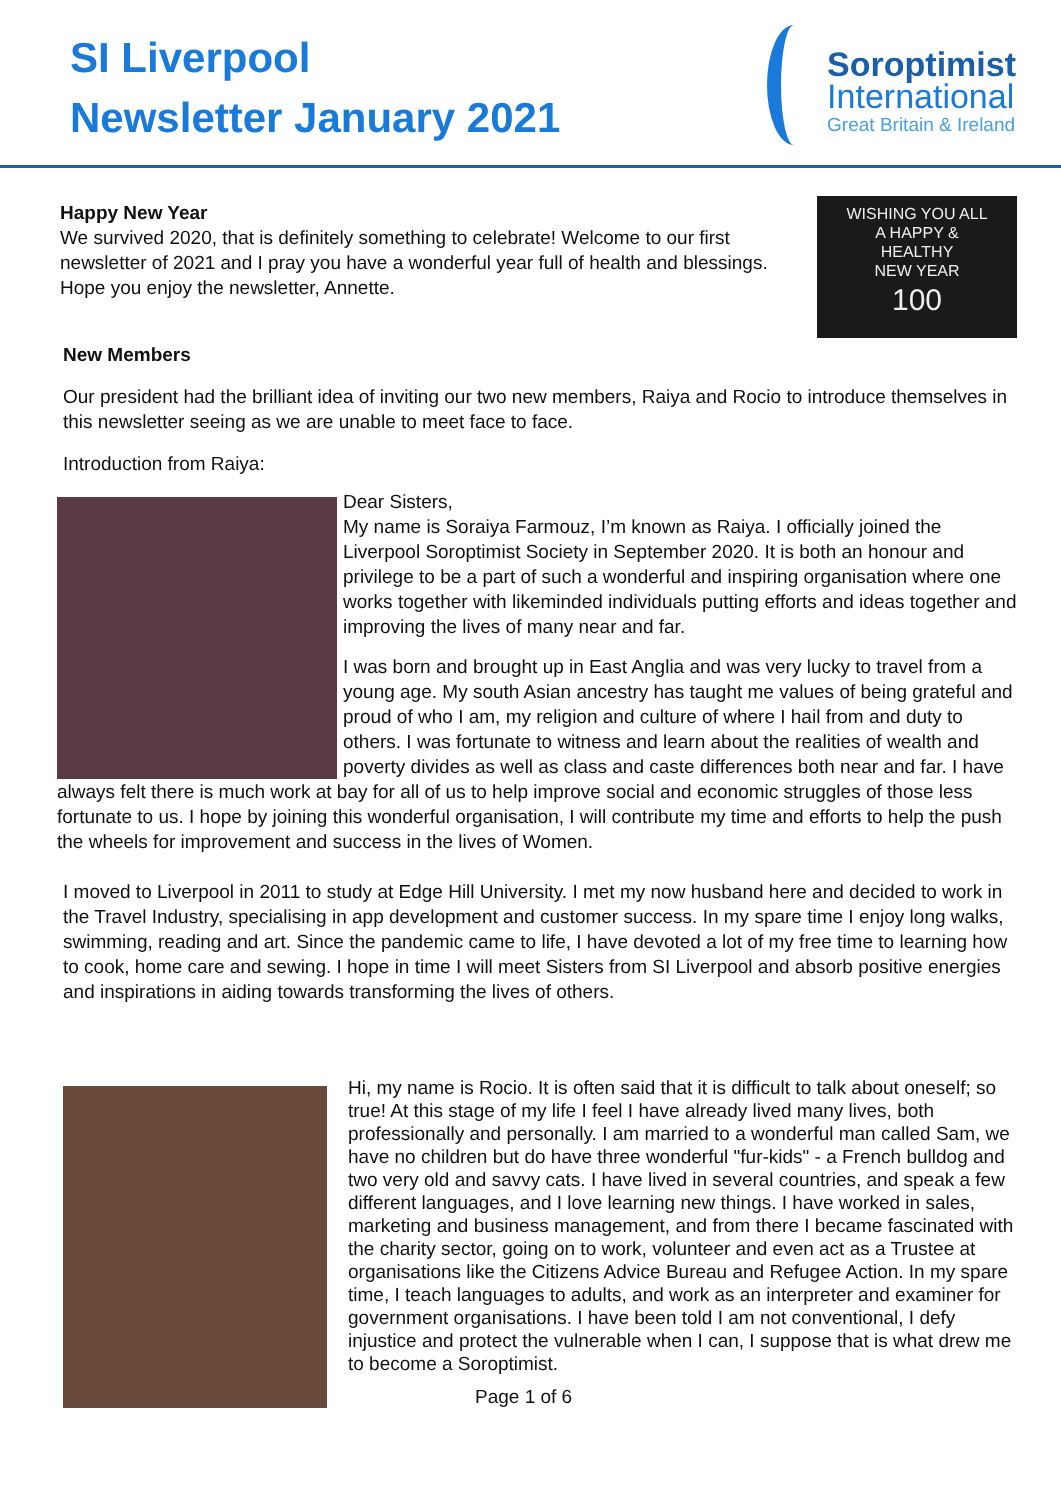SI Liverpool
Newsletter January 2021
Soroptimist
International
Great Britain & Ireland
WISHING YOU ALL
A HAPPY &
HEALTHY
NEW YEAR
100
Happy New Year
We survived 2020, that is definitely something to celebrate! Welcome to our first newsletter of 2021 and I pray you have a wonderful year full of health and blessings. Hope you enjoy the newsletter, Annette.
New Members
Our president had the brilliant idea of inviting our two new members, Raiya and Rocio to introduce themselves in this newsletter seeing as we are unable to meet face to face.
Introduction from Raiya:
Dear Sisters,
My name is Soraiya Farmouz, I’m known as Raiya. I officially joined the Liverpool Soroptimist Society in September 2020. It is both an honour and privilege to be a part of such a wonderful and inspiring organisation where one works together with likeminded individuals putting efforts and ideas together and improving the lives of many near and far.
I was born and brought up in East Anglia and was very lucky to travel from a young age. My south Asian ancestry has taught me values of being grateful and proud of who I am, my religion and culture of where I hail from and duty to others. I was fortunate to witness and learn about the realities of wealth and poverty divides as well as class and caste differences both near and far. I have always felt there is much work at bay for all of us to help improve social and economic struggles of those less fortunate to us. I hope by joining this wonderful organisation, I will contribute my time and efforts to help the push the wheels for improvement and success in the lives of Women.
I moved to Liverpool in 2011 to study at Edge Hill University. I met my now husband here and decided to work in the Travel Industry, specialising in app development and customer success. In my spare time I enjoy long walks, swimming, reading and art. Since the pandemic came to life, I have devoted a lot of my free time to learning how to cook, home care and sewing. I hope in time I will meet Sisters from SI Liverpool and absorb positive energies and inspirations in aiding towards transforming the lives of others.
Hi, my name is Rocio. It is often said that it is difficult to talk about oneself; so true! At this stage of my life I feel I have already lived many lives, both professionally and personally. I am married to a wonderful man called Sam, we have no children but do have three wonderful "fur-kids" - a French bulldog and two very old and savvy cats. I have lived in several countries, and speak a few different languages, and I love learning new things. I have worked in sales, marketing and business management, and from there I became fascinated with the charity sector, going on to work, volunteer and even act as a Trustee at organisations like the Citizens Advice Bureau and Refugee Action. In my spare time, I teach languages to adults, and work as an interpreter and examiner for government organisations. I have been told I am not conventional, I defy injustice and protect the vulnerable when I can, I suppose that is what drew me to become a Soroptimist.
Page 1 of 6